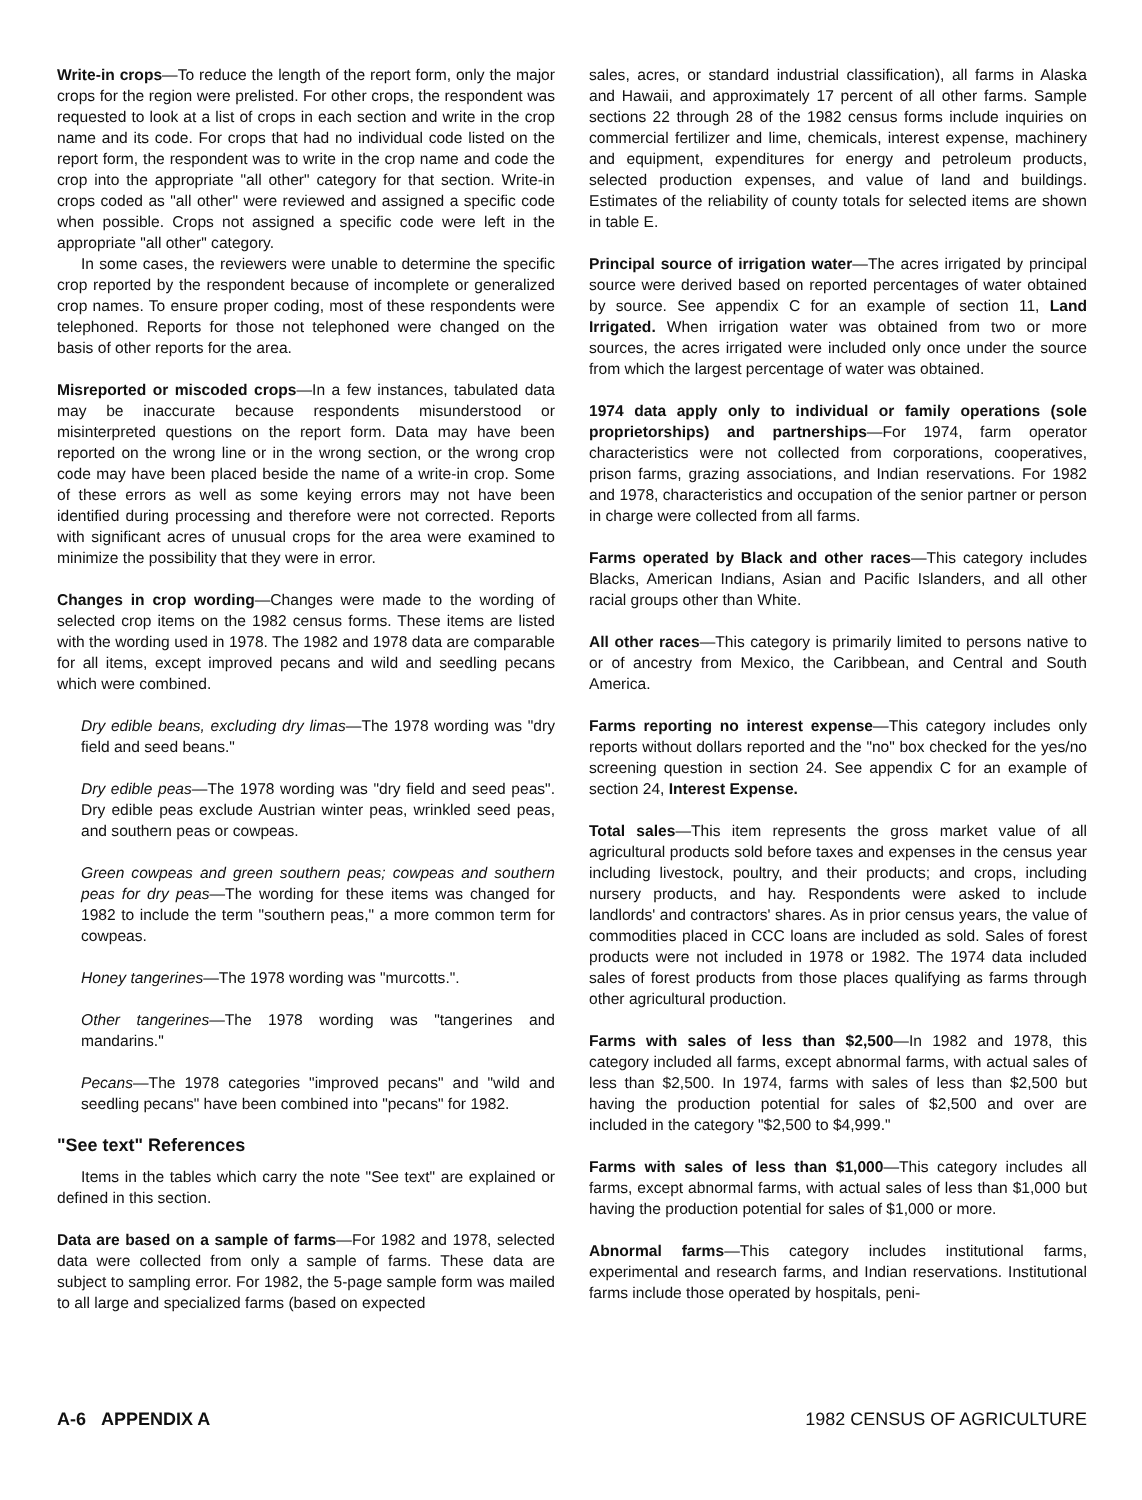Write-in crops—To reduce the length of the report form, only the major crops for the region were prelisted. For other crops, the respondent was requested to look at a list of crops in each section and write in the crop name and its code. For crops that had no individual code listed on the report form, the respondent was to write in the crop name and code the crop into the appropriate "all other" category for that section. Write-in crops coded as "all other" were reviewed and assigned a specific code when possible. Crops not assigned a specific code were left in the appropriate "all other" category.
In some cases, the reviewers were unable to determine the specific crop reported by the respondent because of incomplete or generalized crop names. To ensure proper coding, most of these respondents were telephoned. Reports for those not telephoned were changed on the basis of other reports for the area.
Misreported or miscoded crops—In a few instances, tabulated data may be inaccurate because respondents misunderstood or misinterpreted questions on the report form. Data may have been reported on the wrong line or in the wrong section, or the wrong crop code may have been placed beside the name of a write-in crop. Some of these errors as well as some keying errors may not have been identified during processing and therefore were not corrected. Reports with significant acres of unusual crops for the area were examined to minimize the possibility that they were in error.
Changes in crop wording—Changes were made to the wording of selected crop items on the 1982 census forms. These items are listed with the wording used in 1978. The 1982 and 1978 data are comparable for all items, except improved pecans and wild and seedling pecans which were combined.
Dry edible beans, excluding dry limas—The 1978 wording was "dry field and seed beans."
Dry edible peas—The 1978 wording was "dry field and seed peas". Dry edible peas exclude Austrian winter peas, wrinkled seed peas, and southern peas or cowpeas.
Green cowpeas and green southern peas; cowpeas and southern peas for dry peas—The wording for these items was changed for 1982 to include the term "southern peas," a more common term for cowpeas.
Honey tangerines—The 1978 wording was "murcotts.".
Other tangerines—The 1978 wording was "tangerines and mandarins."
Pecans—The 1978 categories "improved pecans" and "wild and seedling pecans" have been combined into "pecans" for 1982.
"See text" References
Items in the tables which carry the note "See text" are explained or defined in this section.
Data are based on a sample of farms—For 1982 and 1978, selected data were collected from only a sample of farms. These data are subject to sampling error. For 1982, the 5-page sample form was mailed to all large and specialized farms (based on expected
sales, acres, or standard industrial classification), all farms in Alaska and Hawaii, and approximately 17 percent of all other farms. Sample sections 22 through 28 of the 1982 census forms include inquiries on commercial fertilizer and lime, chemicals, interest expense, machinery and equipment, expenditures for energy and petroleum products, selected production expenses, and value of land and buildings. Estimates of the reliability of county totals for selected items are shown in table E.
Principal source of irrigation water—The acres irrigated by principal source were derived based on reported percentages of water obtained by source. See appendix C for an example of section 11, Land Irrigated. When irrigation water was obtained from two or more sources, the acres irrigated were included only once under the source from which the largest percentage of water was obtained.
1974 data apply only to individual or family operations (sole proprietorships) and partnerships—For 1974, farm operator characteristics were not collected from corporations, cooperatives, prison farms, grazing associations, and Indian reservations. For 1982 and 1978, characteristics and occupation of the senior partner or person in charge were collected from all farms.
Farms operated by Black and other races—This category includes Blacks, American Indians, Asian and Pacific Islanders, and all other racial groups other than White.
All other races—This category is primarily limited to persons native to or of ancestry from Mexico, the Caribbean, and Central and South America.
Farms reporting no interest expense—This category includes only reports without dollars reported and the "no" box checked for the yes/no screening question in section 24. See appendix C for an example of section 24, Interest Expense.
Total sales—This item represents the gross market value of all agricultural products sold before taxes and expenses in the census year including livestock, poultry, and their products; and crops, including nursery products, and hay. Respondents were asked to include landlords' and contractors' shares. As in prior census years, the value of commodities placed in CCC loans are included as sold. Sales of forest products were not included in 1978 or 1982. The 1974 data included sales of forest products from those places qualifying as farms through other agricultural production.
Farms with sales of less than $2,500—In 1982 and 1978, this category included all farms, except abnormal farms, with actual sales of less than $2,500. In 1974, farms with sales of less than $2,500 but having the production potential for sales of $2,500 and over are included in the category "$2,500 to $4,999."
Farms with sales of less than $1,000—This category includes all farms, except abnormal farms, with actual sales of less than $1,000 but having the production potential for sales of $1,000 or more.
Abnormal farms—This category includes institutional farms, experimental and research farms, and Indian reservations. Institutional farms include those operated by hospitals, peni-
A-6 APPENDIX A 1982 CENSUS OF AGRICULTURE